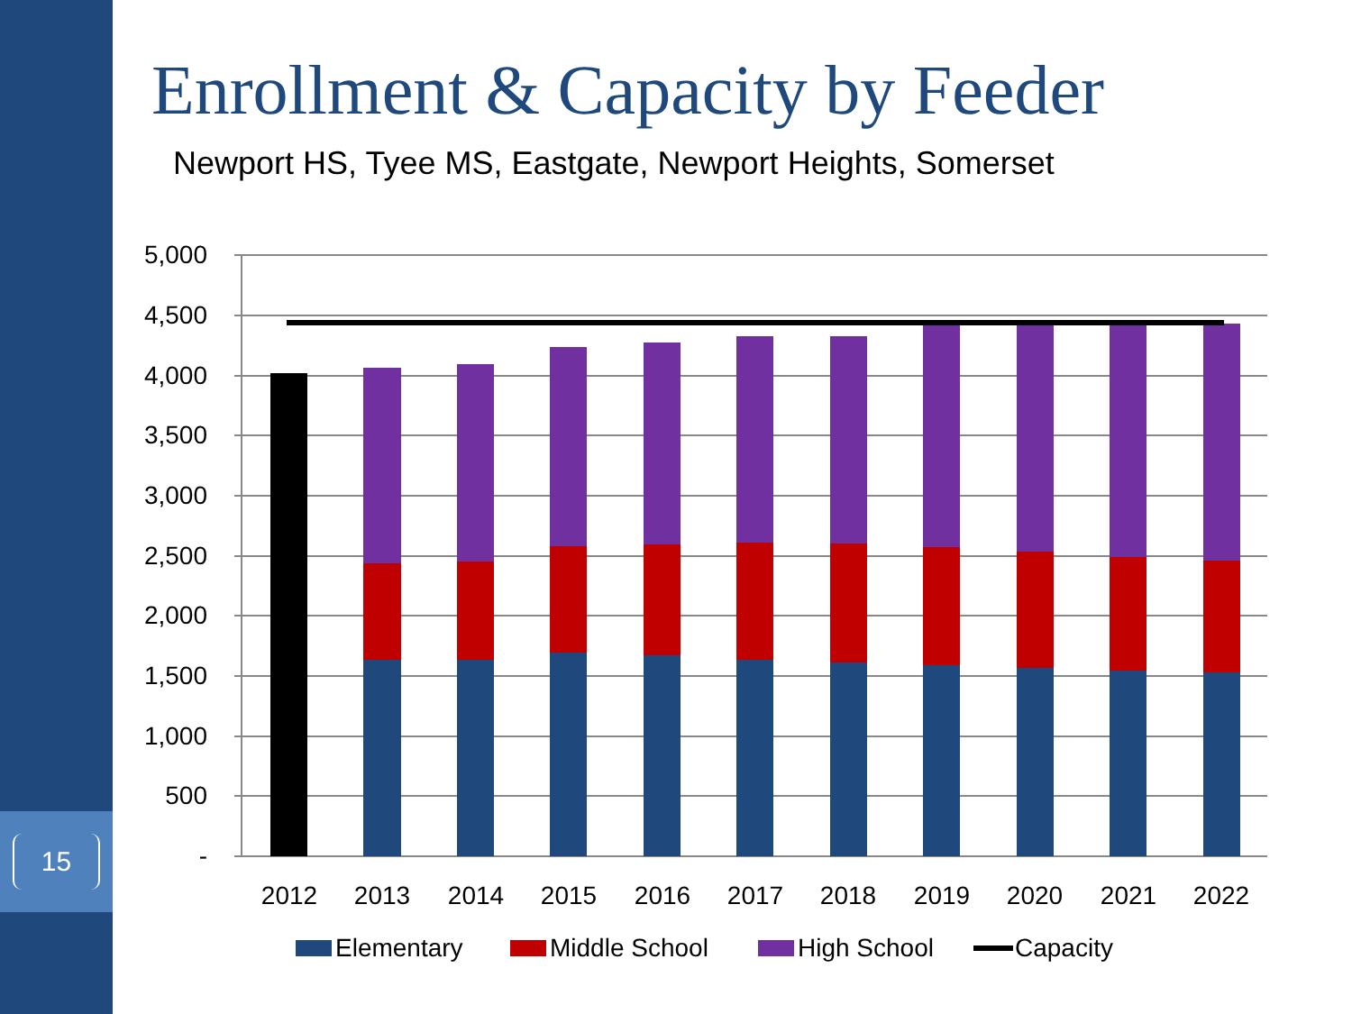15
Enrollment & Capacity by Feeder
Newport HS, Tyee MS, Eastgate, Newport Heights, Somerset
5,000
4,500
4,000
3,500
3,000
2,500
2,000
1,500
1,000
500
-
2012
2013
2014
2015
2016
2017
2018
2019
2020
2021
2022
Elementary
Middle School
High School
Capacity